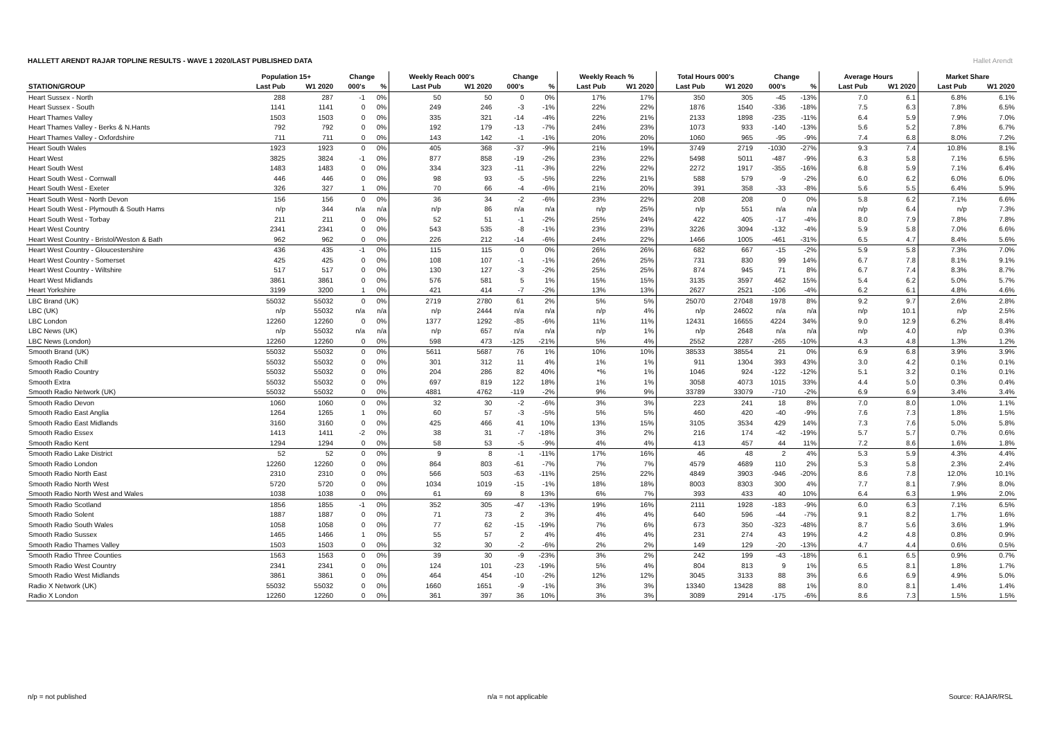HALLETT ARENDT RAJAR TOPLINE RESULTS - WAVE 1 2020/LAST PUBLISHED DATA
Hallet Arendt
| | Population 15+ | | Change | | Weekly Reach 000's | | Change | | Weekly Reach % | | Total Hours 000's | | Change | | Average Hours | | Market Share | |
| --- | --- | --- | --- | --- | --- | --- | --- | --- | --- | --- | --- | --- | --- | --- | --- | --- | --- | --- |
| STATION/GROUP | Last Pub | W1 2020 | 000's | % | Last Pub | W1 2020 | 000's | % | Last Pub | W1 2020 | Last Pub | W1 2020 | 000's | % | Last Pub | W1 2020 | Last Pub | W1 2020 |
| Heart Sussex - North | 288 | 287 | -1 | 0% | 50 | 50 | 0 | 0% | 17% | 17% | 350 | 305 | -45 | -13% | 7.0 | 6.1 | 6.8% | 6.1% |
| Heart Sussex - South | 1141 | 1141 | 0 | 0% | 249 | 246 | -3 | -1% | 22% | 22% | 1876 | 1540 | -336 | -18% | 7.5 | 6.3 | 7.8% | 6.5% |
| Heart Thames Valley | 1503 | 1503 | 0 | 0% | 335 | 321 | -14 | -4% | 22% | 21% | 2133 | 1898 | -235 | -11% | 6.4 | 5.9 | 7.9% | 7.0% |
| Heart Thames Valley - Berks & N.Hants | 792 | 792 | 0 | 0% | 192 | 179 | -13 | -7% | 24% | 23% | 1073 | 933 | -140 | -13% | 5.6 | 5.2 | 7.8% | 6.7% |
| Heart Thames Valley - Oxfordshire | 711 | 711 | 0 | 0% | 143 | 142 | -1 | -1% | 20% | 20% | 1060 | 965 | -95 | -9% | 7.4 | 6.8 | 8.0% | 7.2% |
| Heart South Wales | 1923 | 1923 | 0 | 0% | 405 | 368 | -37 | -9% | 21% | 19% | 3749 | 2719 | -1030 | -27% | 9.3 | 7.4 | 10.8% | 8.1% |
| Heart West | 3825 | 3824 | -1 | 0% | 877 | 858 | -19 | -2% | 23% | 22% | 5498 | 5011 | -487 | -9% | 6.3 | 5.8 | 7.1% | 6.5% |
| Heart South West | 1483 | 1483 | 0 | 0% | 334 | 323 | -11 | -3% | 22% | 22% | 2272 | 1917 | -355 | -16% | 6.8 | 5.9 | 7.1% | 6.4% |
| Heart South West - Cornwall | 446 | 446 | 0 | 0% | 98 | 93 | -5 | -5% | 22% | 21% | 588 | 579 | -9 | -2% | 6.0 | 6.2 | 6.0% | 6.0% |
| Heart South West - Exeter | 326 | 327 | 1 | 0% | 70 | 66 | -4 | -6% | 21% | 20% | 391 | 358 | -33 | -8% | 5.6 | 5.5 | 6.4% | 5.9% |
| Heart South West - North Devon | 156 | 156 | 0 | 0% | 36 | 34 | -2 | -6% | 23% | 22% | 208 | 208 | 0 | 0% | 5.8 | 6.2 | 7.1% | 6.6% |
| Heart South West - Plymouth & South Hams | n/p | 344 | n/a | n/a | n/p | 86 | n/a | n/a | n/p | 25% | n/p | 551 | n/a | n/a | n/p | 6.4 | n/p | 7.3% |
| Heart South West - Torbay | 211 | 211 | 0 | 0% | 52 | 51 | -1 | -2% | 25% | 24% | 422 | 405 | -17 | -4% | 8.0 | 7.9 | 7.8% | 7.8% |
| Heart West Country | 2341 | 2341 | 0 | 0% | 543 | 535 | -8 | -1% | 23% | 23% | 3226 | 3094 | -132 | -4% | 5.9 | 5.8 | 7.0% | 6.6% |
| Heart West Country - Bristol/Weston & Bath | 962 | 962 | 0 | 0% | 226 | 212 | -14 | -6% | 24% | 22% | 1466 | 1005 | -461 | -31% | 6.5 | 4.7 | 8.4% | 5.6% |
| Heart West Country - Gloucestershire | 436 | 435 | -1 | 0% | 115 | 115 | 0 | 0% | 26% | 26% | 682 | 667 | -15 | -2% | 5.9 | 5.8 | 7.3% | 7.0% |
| Heart West Country - Somerset | 425 | 425 | 0 | 0% | 108 | 107 | -1 | -1% | 26% | 25% | 731 | 830 | 99 | 14% | 6.7 | 7.8 | 8.1% | 9.1% |
| Heart West Country - Wiltshire | 517 | 517 | 0 | 0% | 130 | 127 | -3 | -2% | 25% | 25% | 874 | 945 | 71 | 8% | 6.7 | 7.4 | 8.3% | 8.7% |
| Heart West Midlands | 3861 | 3861 | 0 | 0% | 576 | 581 | 5 | 1% | 15% | 15% | 3135 | 3597 | 462 | 15% | 5.4 | 6.2 | 5.0% | 5.7% |
| Heart Yorkshire | 3199 | 3200 | 1 | 0% | 421 | 414 | -7 | -2% | 13% | 13% | 2627 | 2521 | -106 | -4% | 6.2 | 6.1 | 4.8% | 4.6% |
| LBC Brand (UK) | 55032 | 55032 | 0 | 0% | 2719 | 2780 | 61 | 2% | 5% | 5% | 25070 | 27048 | 1978 | 8% | 9.2 | 9.7 | 2.6% | 2.8% |
| LBC (UK) | n/p | 55032 | n/a | n/a | n/p | 2444 | n/a | n/a | n/p | 4% | n/p | 24602 | n/a | n/a | n/p | 10.1 | n/p | 2.5% |
| LBC London | 12260 | 12260 | 0 | 0% | 1377 | 1292 | -85 | -6% | 11% | 11% | 12431 | 16655 | 4224 | 34% | 9.0 | 12.9 | 6.2% | 8.4% |
| LBC News (UK) | n/p | 55032 | n/a | n/a | n/p | 657 | n/a | n/a | n/p | 1% | n/p | 2648 | n/a | n/a | n/p | 4.0 | n/p | 0.3% |
| LBC News (London) | 12260 | 12260 | 0 | 0% | 598 | 473 | -125 | -21% | 5% | 4% | 2552 | 2287 | -265 | -10% | 4.3 | 4.8 | 1.3% | 1.2% |
| Smooth Brand (UK) | 55032 | 55032 | 0 | 0% | 5611 | 5687 | 76 | 1% | 10% | 10% | 38533 | 38554 | 21 | 0% | 6.9 | 6.8 | 3.9% | 3.9% |
| Smooth Radio Chill | 55032 | 55032 | 0 | 0% | 301 | 312 | 11 | 4% | 1% | 1% | 911 | 1304 | 393 | 43% | 3.0 | 4.2 | 0.1% | 0.1% |
| Smooth Radio Country | 55032 | 55032 | 0 | 0% | 204 | 286 | 82 | 40% | *% | 1% | 1046 | 924 | -122 | -12% | 5.1 | 3.2 | 0.1% | 0.1% |
| Smooth Extra | 55032 | 55032 | 0 | 0% | 697 | 819 | 122 | 18% | 1% | 1% | 3058 | 4073 | 1015 | 33% | 4.4 | 5.0 | 0.3% | 0.4% |
| Smooth Radio Network (UK) | 55032 | 55032 | 0 | 0% | 4881 | 4762 | -119 | -2% | 9% | 9% | 33789 | 33079 | -710 | -2% | 6.9 | 6.9 | 3.4% | 3.4% |
| Smooth Radio Devon | 1060 | 1060 | 0 | 0% | 32 | 30 | -2 | -6% | 3% | 3% | 223 | 241 | 18 | 8% | 7.0 | 8.0 | 1.0% | 1.1% |
| Smooth Radio East Anglia | 1264 | 1265 | 1 | 0% | 60 | 57 | -3 | -5% | 5% | 5% | 460 | 420 | -40 | -9% | 7.6 | 7.3 | 1.8% | 1.5% |
| Smooth Radio East Midlands | 3160 | 3160 | 0 | 0% | 425 | 466 | 41 | 10% | 13% | 15% | 3105 | 3534 | 429 | 14% | 7.3 | 7.6 | 5.0% | 5.8% |
| Smooth Radio Essex | 1413 | 1411 | -2 | 0% | 38 | 31 | -7 | -18% | 3% | 2% | 216 | 174 | -42 | -19% | 5.7 | 5.7 | 0.7% | 0.6% |
| Smooth Radio Kent | 1294 | 1294 | 0 | 0% | 58 | 53 | -5 | -9% | 4% | 4% | 413 | 457 | 44 | 11% | 7.2 | 8.6 | 1.6% | 1.8% |
| Smooth Radio Lake District | 52 | 52 | 0 | 0% | 9 | 8 | -1 | -11% | 17% | 16% | 46 | 48 | 2 | 4% | 5.3 | 5.9 | 4.3% | 4.4% |
| Smooth Radio London | 12260 | 12260 | 0 | 0% | 864 | 803 | -61 | -7% | 7% | 7% | 4579 | 4689 | 110 | 2% | 5.3 | 5.8 | 2.3% | 2.4% |
| Smooth Radio North East | 2310 | 2310 | 0 | 0% | 566 | 503 | -63 | -11% | 25% | 22% | 4849 | 3903 | -946 | -20% | 8.6 | 7.8 | 12.0% | 10.1% |
| Smooth Radio North West | 5720 | 5720 | 0 | 0% | 1034 | 1019 | -15 | -1% | 18% | 18% | 8003 | 8303 | 300 | 4% | 7.7 | 8.1 | 7.9% | 8.0% |
| Smooth Radio North West and Wales | 1038 | 1038 | 0 | 0% | 61 | 69 | 8 | 13% | 6% | 7% | 393 | 433 | 40 | 10% | 6.4 | 6.3 | 1.9% | 2.0% |
| Smooth Radio Scotland | 1856 | 1855 | -1 | 0% | 352 | 305 | -47 | -13% | 19% | 16% | 2111 | 1928 | -183 | -9% | 6.0 | 6.3 | 7.1% | 6.5% |
| Smooth Radio Solent | 1887 | 1887 | 0 | 0% | 71 | 73 | 2 | 3% | 4% | 4% | 640 | 596 | -44 | -7% | 9.1 | 8.2 | 1.7% | 1.6% |
| Smooth Radio South Wales | 1058 | 1058 | 0 | 0% | 77 | 62 | -15 | -19% | 7% | 6% | 673 | 350 | -323 | -48% | 8.7 | 5.6 | 3.6% | 1.9% |
| Smooth Radio Sussex | 1465 | 1466 | 1 | 0% | 55 | 57 | 2 | 4% | 4% | 4% | 231 | 274 | 43 | 19% | 4.2 | 4.8 | 0.8% | 0.9% |
| Smooth Radio Thames Valley | 1503 | 1503 | 0 | 0% | 32 | 30 | -2 | -6% | 2% | 2% | 149 | 129 | -20 | -13% | 4.7 | 4.4 | 0.6% | 0.5% |
| Smooth Radio Three Counties | 1563 | 1563 | 0 | 0% | 39 | 30 | -9 | -23% | 3% | 2% | 242 | 199 | -43 | -18% | 6.1 | 6.5 | 0.9% | 0.7% |
| Smooth Radio West Country | 2341 | 2341 | 0 | 0% | 124 | 101 | -23 | -19% | 5% | 4% | 804 | 813 | 9 | 1% | 6.5 | 8.1 | 1.8% | 1.7% |
| Smooth Radio West Midlands | 3861 | 3861 | 0 | 0% | 464 | 454 | -10 | -2% | 12% | 12% | 3045 | 3133 | 88 | 3% | 6.6 | 6.9 | 4.9% | 5.0% |
| Radio X Network (UK) | 55032 | 55032 | 0 | 0% | 1660 | 1651 | -9 | -1% | 3% | 3% | 13340 | 13428 | 88 | 1% | 8.0 | 8.1 | 1.4% | 1.4% |
| Radio X London | 12260 | 12260 | 0 | 0% | 361 | 397 | 36 | 10% | 3% | 3% | 3089 | 2914 | -175 | -6% | 8.6 | 7.3 | 1.5% | 1.5% |
n/p = not published n/a = not applicable Source: RAJAR/RSL